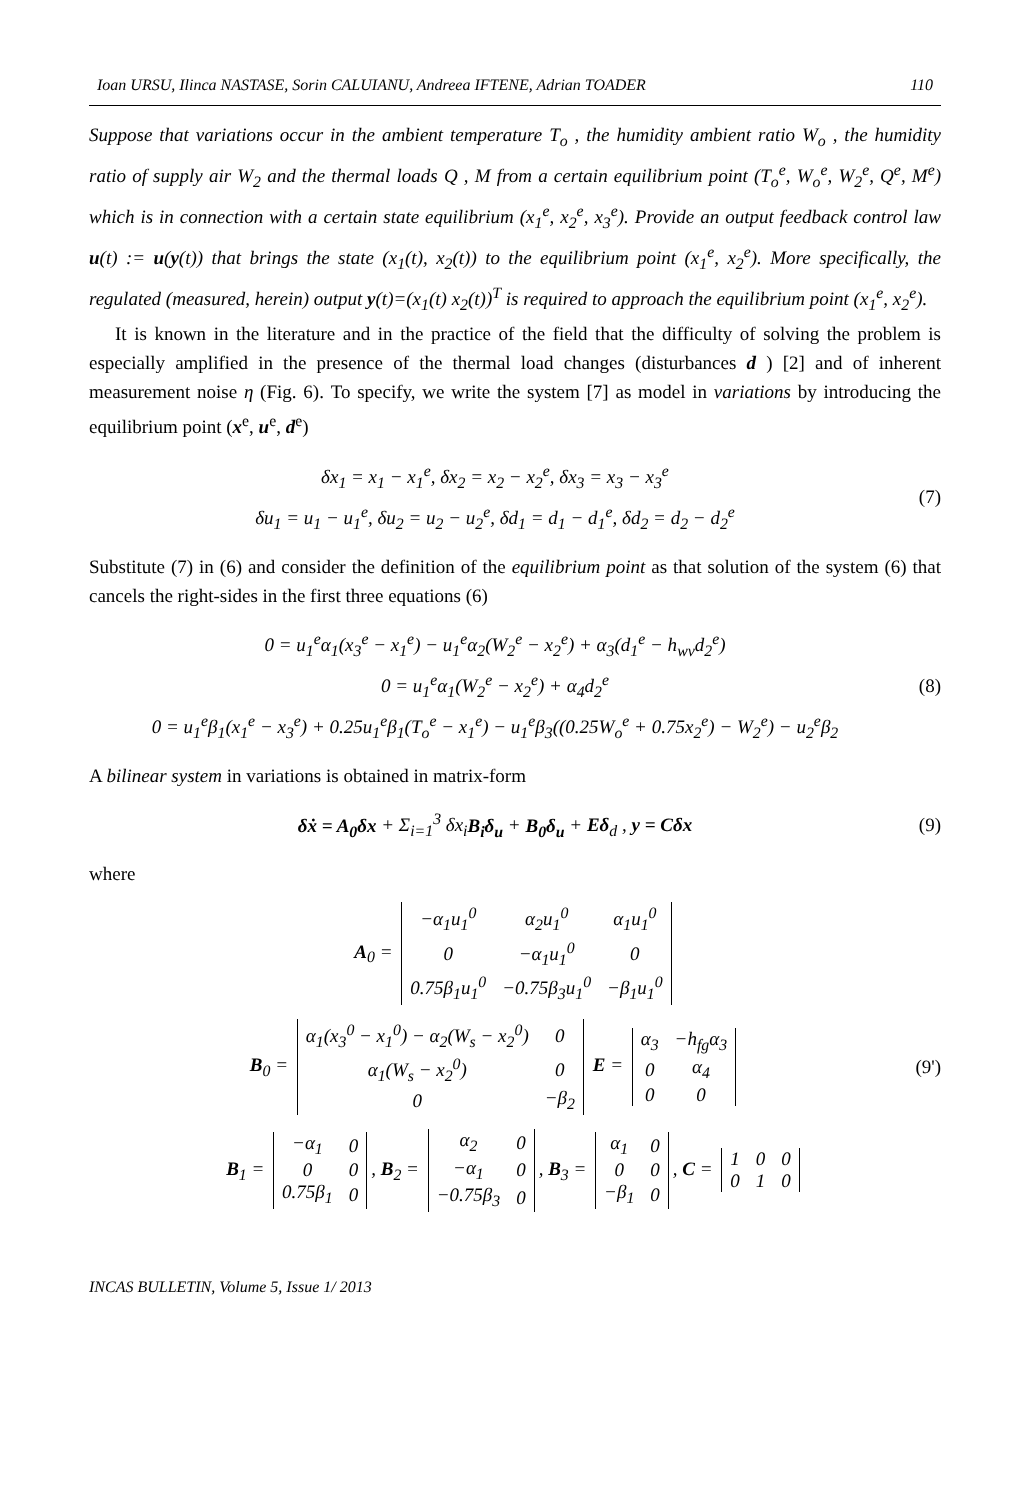Ioan URSU, Ilinca NASTASE, Sorin CALUIANU, Andreea IFTENE, Adrian TOADER 110
Suppose that variations occur in the ambient temperature T<sub>o</sub> , the humidity ambient ratio W<sub>o</sub> , the humidity ratio of supply air W<sub>2</sub> and the thermal loads Q , M from a certain equilibrium point (T<sub>o</sub><sup>e</sup>, W<sub>o</sub><sup>e</sup>, W<sub>2</sub><sup>e</sup>, Q<sup>e</sup>, M<sup>e</sup>) which is in connection with a certain state equilibrium (x<sub>1</sub><sup>e</sup>, x<sub>2</sub><sup>e</sup>, x<sub>3</sub><sup>e</sup>). Provide an output feedback control law u(t) := u(y(t)) that brings the state (x<sub>1</sub>(t), x<sub>2</sub>(t)) to the equilibrium point (x<sub>1</sub><sup>e</sup>, x<sub>2</sub><sup>e</sup>). More specifically, the regulated (measured, herein) output y(t)=(x<sub>1</sub>(t) x<sub>2</sub>(t))<sup>T</sup> is required to approach the equilibrium point (x<sub>1</sub><sup>e</sup>, x<sub>2</sub><sup>e</sup>).
It is known in the literature and in the practice of the field that the difficulty of solving the problem is especially amplified in the presence of the thermal load changes (disturbances d ) [2] and of inherent measurement noise η (Fig. 6). To specify, we write the system [7] as model in variations by introducing the equilibrium point (x<sup>e</sup>, u<sup>e</sup>, d<sup>e</sup>)
δx<sub>1</sub> = x<sub>1</sub> − x<sub>1</sub><sup>e</sup>, δx<sub>2</sub> = x<sub>2</sub> − x<sub>2</sub><sup>e</sup>, δx<sub>3</sub> = x<sub>3</sub> − x<sub>3</sub><sup>e</sup>
δu<sub>1</sub> = u<sub>1</sub> − u<sub>1</sub><sup>e</sup>, δu<sub>2</sub> = u<sub>2</sub> − u<sub>2</sub><sup>e</sup>, δd<sub>1</sub> = d<sub>1</sub> − d<sub>1</sub><sup>e</sup>, δd<sub>2</sub> = d<sub>2</sub> − d<sub>2</sub><sup>e</sup>
(7)
Substitute (7) in (6) and consider the definition of the equilibrium point as that solution of the system (6) that cancels the right-sides in the first three equations (6)
0 = u<sub>1</sub><sup>e</sup>α<sub>1</sub>(x<sub>3</sub><sup>e</sup> − x<sub>1</sub><sup>e</sup>) − u<sub>1</sub><sup>e</sup>α<sub>2</sub>(W<sub>2</sub><sup>e</sup> − x<sub>2</sub><sup>e</sup>) + α<sub>3</sub>(d<sub>1</sub><sup>e</sup> − h<sub>wv</sub>d<sub>2</sub><sup>e</sup>)
0 = u<sub>1</sub><sup>e</sup>α<sub>1</sub>(W<sub>2</sub><sup>e</sup> − x<sub>2</sub><sup>e</sup>) + α<sub>4</sub>d<sub>2</sub><sup>e</sup>
0 = u<sub>1</sub><sup>e</sup>β<sub>1</sub>(x<sub>1</sub><sup>e</sup> − x<sub>3</sub><sup>e</sup>) + 0.25u<sub>1</sub><sup>e</sup>β<sub>1</sub>(T<sub>o</sub><sup>e</sup> − x<sub>1</sub><sup>e</sup>) − u<sub>1</sub><sup>e</sup>β<sub>3</sub>((0.25W<sub>o</sub><sup>e</sup> + 0.75x<sub>2</sub><sup>e</sup>) − W<sub>2</sub><sup>e</sup>) − u<sub>2</sub><sup>e</sup>β<sub>2</sub>
(8)
A bilinear system in variations is obtained in matrix-form
δẋ = A<sub>0</sub>δx + Σ<sub>i=1</sub><sup>3</sup> δx<sub>i</sub>B<sub>i</sub>δ<sub>u</sub> + B<sub>0</sub>δ<sub>u</sub> + Eδ<sub>d</sub> , y = Cδx
(9)
where
A<sub>0</sub> =
| −α<sub>1</sub>u<sub>1</sub><sup>0</sup> | α<sub>2</sub>u<sub>1</sub><sup>0</sup> | α<sub>1</sub>u<sub>1</sub><sup>0</sup> |
| 0 | −α<sub>1</sub>u<sub>1</sub><sup>0</sup> | 0 |
| 0.75β<sub>1</sub>u<sub>1</sub><sup>0</sup> | −0.75β<sub>3</sub>u<sub>1</sub><sup>0</sup> | −β<sub>1</sub>u<sub>1</sub><sup>0</sup> |
B<sub>0</sub> =
| α<sub>1</sub>(x<sub>3</sub><sup>0</sup> − x<sub>1</sub><sup>0</sup>) − α<sub>2</sub>(W<sub>s</sub> − x<sub>2</sub><sup>0</sup>) | 0 |
| α<sub>1</sub>(W<sub>s</sub> − x<sub>2</sub><sup>0</sup>) | 0 |
| 0 | −β<sub>2</sub> |
E =
| α<sub>3</sub> | −h<sub>fg</sub>α<sub>3</sub> |
| 0 | α<sub>4</sub> |
| 0 | 0 |
(9')
B<sub>1</sub> =
| −α<sub>1</sub> | 0 |
| 0 | 0 |
| 0.75β<sub>1</sub> | 0 |
, B<sub>2</sub> =
| α<sub>2</sub> | 0 |
| −α<sub>1</sub> | 0 |
| −0.75β<sub>3</sub> | 0 |
, B<sub>3</sub> =
| α<sub>1</sub> | 0 |
| 0 | 0 |
| −β<sub>1</sub> | 0 |
, C =
| 1 | 0 | 0 |
| 0 | 1 | 0 |
INCAS BULLETIN, Volume 5, Issue 1/ 2013